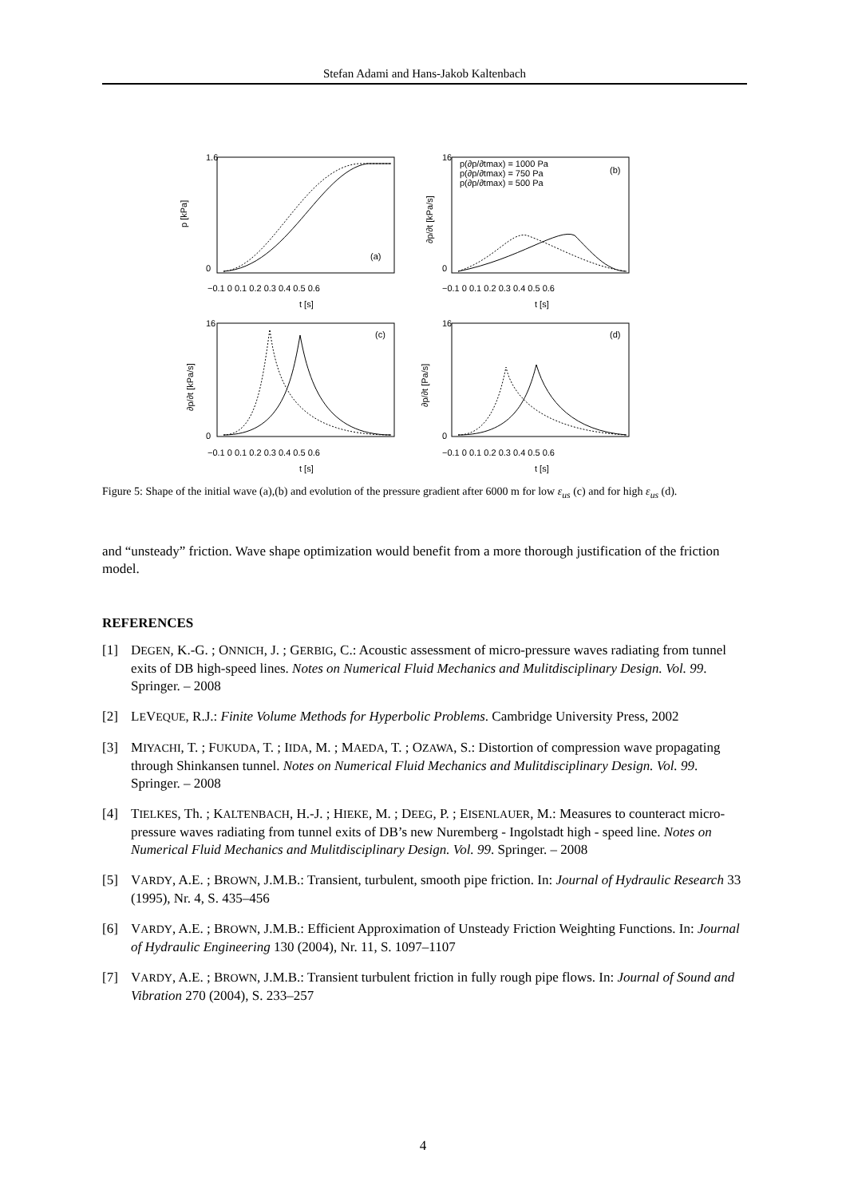Stefan Adami and Hans-Jakob Kaltenbach
1.6
0
16
0
16
0
16
0
−0.1 0 0.1 0.2 0.3 0.4 0.5 0.6
−0.1 0 0.1 0.2 0.3 0.4 0.5 0.6
−0.1 0 0.1 0.2 0.3 0.4 0.5 0.6
−0.1 0 0.1 0.2 0.3 0.4 0.5 0.6
t [s]
t [s]
t [s]
t [s]
p [kPa]
∂p/∂t [kPa/s]
∂p/∂t [kPa/s]
∂p/∂t [Pa/s]
(a)
(b)
(c)
(d)
p(∂p/∂tmax) = 1000 Pa
p(∂p/∂tmax) = 750 Pa
p(∂p/∂tmax) = 500 Pa
Figure 5: Shape of the initial wave (a),(b) and evolution of the pressure gradient after 6000 m for low ε<sub>us</sub> (c) and for high ε<sub>us</sub> (d).
and “unsteady” friction. Wave shape optimization would benefit from a more thorough justification of the friction model.
REFERENCES
[1] DEGEN, K.-G. ; ONNICH, J. ; GERBIG, C.: Acoustic assessment of micro-pressure waves radiating from tunnel exits of DB high-speed lines. Notes on Numerical Fluid Mechanics and Mulitdisciplinary Design. Vol. 99. Springer. – 2008
[2] LEVEQUE, R.J.: Finite Volume Methods for Hyperbolic Problems. Cambridge University Press, 2002
[3] MIYACHI, T. ; FUKUDA, T. ; IIDA, M. ; MAEDA, T. ; OZAWA, S.: Distortion of compression wave propagating through Shinkansen tunnel. Notes on Numerical Fluid Mechanics and Mulitdisciplinary Design. Vol. 99. Springer. – 2008
[4] TIELKES, Th. ; KALTENBACH, H.-J. ; HIEKE, M. ; DEEG, P. ; EISENLAUER, M.: Measures to counteract micro-pressure waves radiating from tunnel exits of DB’s new Nuremberg - Ingolstadt high - speed line. Notes on Numerical Fluid Mechanics and Mulitdisciplinary Design. Vol. 99. Springer. – 2008
[5] VARDY, A.E. ; BROWN, J.M.B.: Transient, turbulent, smooth pipe friction. In: Journal of Hydraulic Research 33 (1995), Nr. 4, S. 435–456
[6] VARDY, A.E. ; BROWN, J.M.B.: Efficient Approximation of Unsteady Friction Weighting Functions. In: Journal of Hydraulic Engineering 130 (2004), Nr. 11, S. 1097–1107
[7] VARDY, A.E. ; BROWN, J.M.B.: Transient turbulent friction in fully rough pipe flows. In: Journal of Sound and Vibration 270 (2004), S. 233–257
4